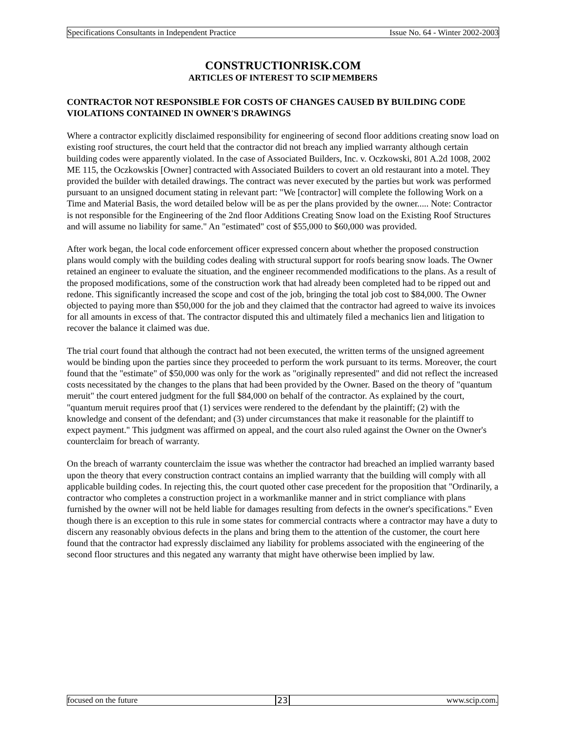Specifications Consultants in Independent Practice Issue No. 64 - Winter 2002-2003
CONSTRUCTIONRISK.COM
ARTICLES OF INTEREST TO SCIP MEMBERS
CONTRACTOR NOT RESPONSIBLE FOR COSTS OF CHANGES CAUSED BY BUILDING CODE VIOLATIONS CONTAINED IN OWNER'S DRAWINGS
Where a contractor explicitly disclaimed responsibility for engineering of second floor additions creating snow load on existing roof structures, the court held that the contractor did not breach any implied warranty although certain building codes were apparently violated. In the case of Associated Builders, Inc. v. Oczkowski, 801 A.2d 1008, 2002 ME 115, the Oczkowskis [Owner] contracted with Associated Builders to covert an old restaurant into a motel. They provided the builder with detailed drawings. The contract was never executed by the parties but work was performed pursuant to an unsigned document stating in relevant part: "We [contractor] will complete the following Work on a Time and Material Basis, the word detailed below will be as per the plans provided by the owner..... Note: Contractor is not responsible for the Engineering of the 2nd floor Additions Creating Snow load on the Existing Roof Structures and will assume no liability for same." An "estimated" cost of $55,000 to $60,000 was provided.
After work began, the local code enforcement officer expressed concern about whether the proposed construction plans would comply with the building codes dealing with structural support for roofs bearing snow loads. The Owner retained an engineer to evaluate the situation, and the engineer recommended modifications to the plans. As a result of the proposed modifications, some of the construction work that had already been completed had to be ripped out and redone. This significantly increased the scope and cost of the job, bringing the total job cost to $84,000. The Owner objected to paying more than $50,000 for the job and they claimed that the contractor had agreed to waive its invoices for all amounts in excess of that. The contractor disputed this and ultimately filed a mechanics lien and litigation to recover the balance it claimed was due.
The trial court found that although the contract had not been executed, the written terms of the unsigned agreement would be binding upon the parties since they proceeded to perform the work pursuant to its terms. Moreover, the court found that the "estimate" of $50,000 was only for the work as "originally represented" and did not reflect the increased costs necessitated by the changes to the plans that had been provided by the Owner. Based on the theory of "quantum meruit" the court entered judgment for the full $84,000 on behalf of the contractor. As explained by the court, "quantum meruit requires proof that (1) services were rendered to the defendant by the plaintiff; (2) with the knowledge and consent of the defendant; and (3) under circumstances that make it reasonable for the plaintiff to expect payment." This judgment was affirmed on appeal, and the court also ruled against the Owner on the Owner's counterclaim for breach of warranty.
On the breach of warranty counterclaim the issue was whether the contractor had breached an implied warranty based upon the theory that every construction contract contains an implied warranty that the building will comply with all applicable building codes. In rejecting this, the court quoted other case precedent for the proposition that "Ordinarily, a contractor who completes a construction project in a workmanlike manner and in strict compliance with plans furnished by the owner will not be held liable for damages resulting from defects in the owner's specifications." Even though there is an exception to this rule in some states for commercial contracts where a contractor may have a duty to discern any reasonably obvious defects in the plans and bring them to the attention of the customer, the court here found that the contractor had expressly disclaimed any liability for problems associated with the engineering of the second floor structures and this negated any warranty that might have otherwise been implied by law.
focused on the future 23 www.scip.com.